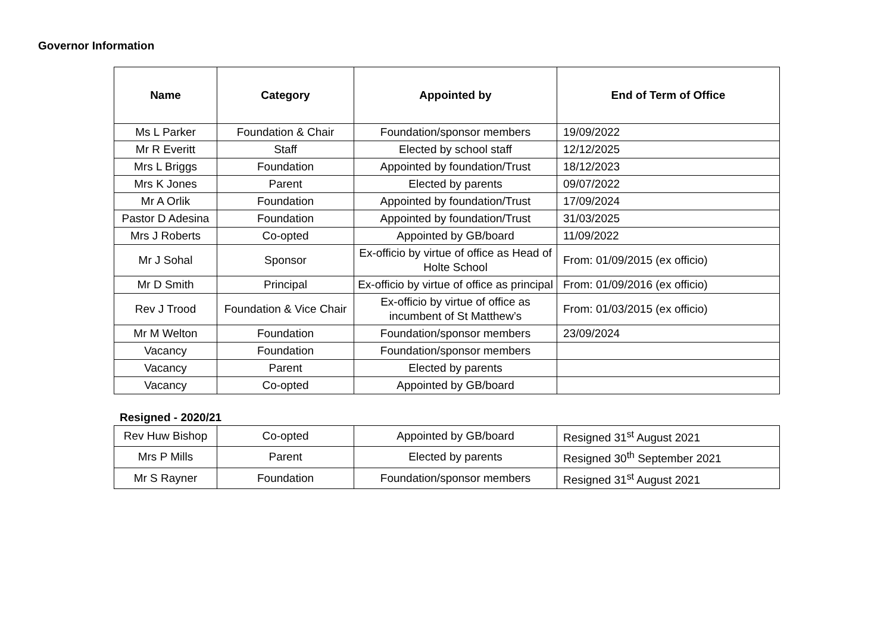Governor Information
| Name | Category | Appointed by | End of Term of Office |
| --- | --- | --- | --- |
| Ms L Parker | Foundation & Chair | Foundation/sponsor members | 19/09/2022 |
| Mr R Everitt | Staff | Elected by school staff | 12/12/2025 |
| Mrs L Briggs | Foundation | Appointed by foundation/Trust | 18/12/2023 |
| Mrs K Jones | Parent | Elected by parents | 09/07/2022 |
| Mr A Orlik | Foundation | Appointed by foundation/Trust | 17/09/2024 |
| Pastor D Adesina | Foundation | Appointed by foundation/Trust | 31/03/2025 |
| Mrs J Roberts | Co-opted | Appointed by GB/board | 11/09/2022 |
| Mr J Sohal | Sponsor | Ex-officio by virtue of office as Head of Holte School | From: 01/09/2015 (ex officio) |
| Mr D Smith | Principal | Ex-officio by virtue of office as principal | From: 01/09/2016 (ex officio) |
| Rev J Trood | Foundation & Vice Chair | Ex-officio by virtue of office as incumbent of St Matthew’s | From: 01/03/2015 (ex officio) |
| Mr M Welton | Foundation | Foundation/sponsor members | 23/09/2024 |
| Vacancy | Foundation | Foundation/sponsor members | |
| Vacancy | Parent | Elected by parents | |
| Vacancy | Co-opted | Appointed by GB/board | |
Resigned - 2020/21
| Rev Huw Bishop | Co-opted | Appointed by GB/board | Resigned 31<sup>st</sup> August 2021 |
| Mrs P Mills | Parent | Elected by parents | Resigned 30<sup>th</sup> September 2021 |
| Mr S Rayner | Foundation | Foundation/sponsor members | Resigned 31<sup>st</sup> August 2021 |